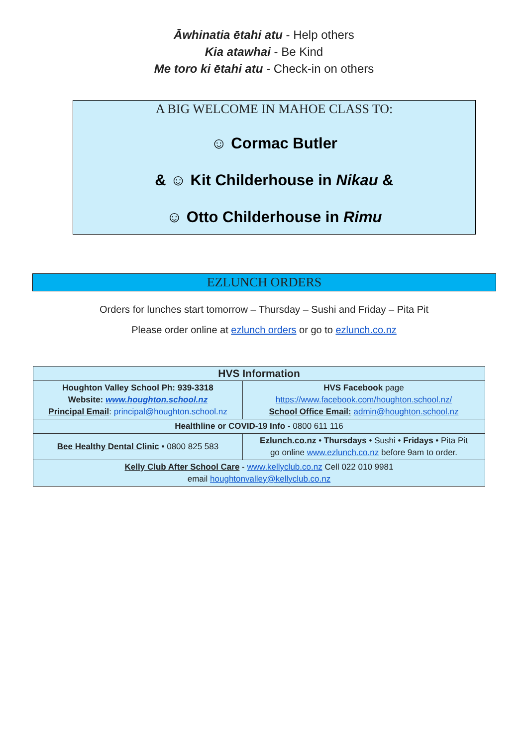Āwhinatia ētahi atu - Help others
Kia atawhai - Be Kind
Me toro ki ētahi atu - Check-in on others
A BIG WELCOME IN MAHOE CLASS TO:
☺ Cormac Butler
& ☺ Kit Childerhouse in Nikau &
☺ Otto Childerhouse in Rimu
EZLUNCH ORDERS
Orders for lunches start tomorrow – Thursday – Sushi and Friday – Pita Pit
Please order online at ezlunch orders or go to ezlunch.co.nz
| HVS Information | |
| --- | --- |
| Houghton Valley School Ph: 939-3318 Website: www.houghton.school.nz Principal Email : principal@houghton.school.nz | HVS Facebook page https://www.facebook.com/houghton.school.nz/ School Office Email: admin@houghton.school.nz |
| Healthline or COVID-19 Info - 0800 611 116 | |
| Bee Healthy Dental Clinic • 0800 825 583 | Ezlunch.co.nz • Thursdays • Sushi • Fridays • Pita Pit go online www.ezlunch.co.nz before 9am to order. |
| Kelly Club After School Care - www.kellyclub.co.nz Cell 022 010 9981 email houghtonvalley@kellyclub.co.nz | |